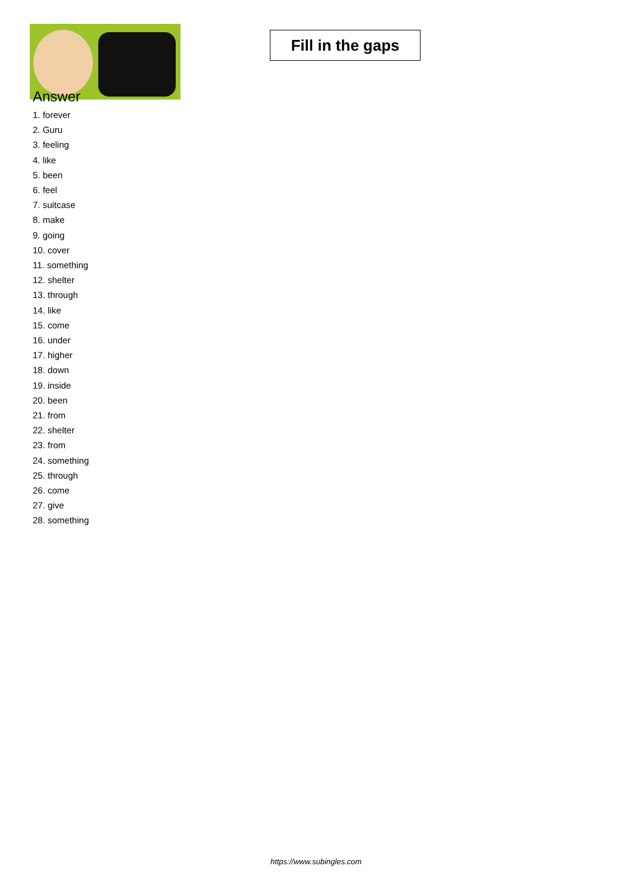Fill in the gaps
Answer
1. forever
2. Guru
3. feeling
4. like
5. been
6. feel
7. suitcase
8. make
9. going
10. cover
11. something
12. shelter
13. through
14. like
15. come
16. under
17. higher
18. down
19. inside
20. been
21. from
22. shelter
23. from
24. something
25. through
26. come
27. give
28. something
https://www.subingles.com